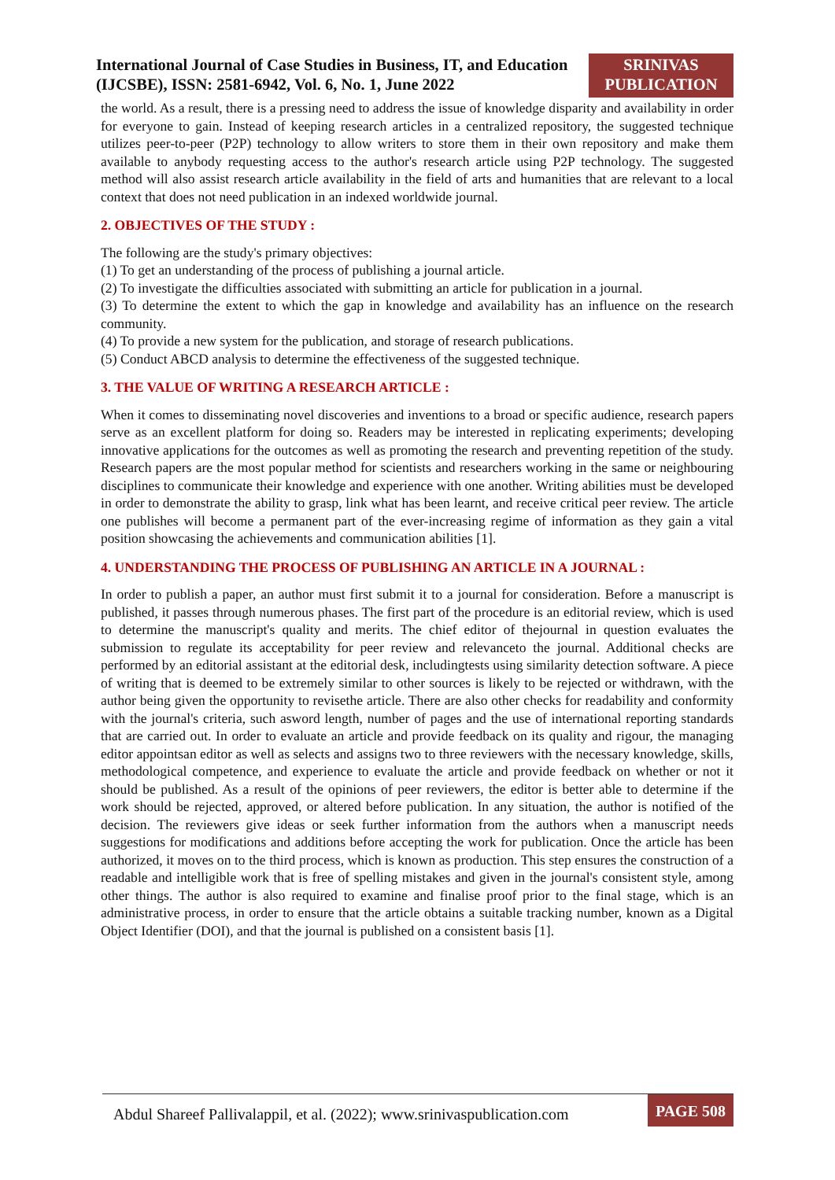International Journal of Case Studies in Business, IT, and Education
(IJCSBE), ISSN: 2581-6942, Vol. 6, No. 1, June 2022
SRINIVAS
PUBLICATION
the world. As a result, there is a pressing need to address the issue of knowledge disparity and availability in order for everyone to gain. Instead of keeping research articles in a centralized repository, the suggested technique utilizes peer-to-peer (P2P) technology to allow writers to store them in their own repository and make them available to anybody requesting access to the author's research article using P2P technology. The suggested method will also assist research article availability in the field of arts and humanities that are relevant to a local context that does not need publication in an indexed worldwide journal.
2. OBJECTIVES OF THE STUDY :
The following are the study's primary objectives:
(1) To get an understanding of the process of publishing a journal article.
(2) To investigate the difficulties associated with submitting an article for publication in a journal.
(3) To determine the extent to which the gap in knowledge and availability has an influence on the research community.
(4) To provide a new system for the publication, and storage of research publications.
(5) Conduct ABCD analysis to determine the effectiveness of the suggested technique.
3. THE VALUE OF WRITING A RESEARCH ARTICLE :
When it comes to disseminating novel discoveries and inventions to a broad or specific audience, research papers serve as an excellent platform for doing so. Readers may be interested in replicating experiments; developing innovative applications for the outcomes as well as promoting the research and preventing repetition of the study. Research papers are the most popular method for scientists and researchers working in the same or neighbouring disciplines to communicate their knowledge and experience with one another. Writing abilities must be developed in order to demonstrate the ability to grasp, link what has been learnt, and receive critical peer review. The article one publishes will become a permanent part of the ever-increasing regime of information as they gain a vital position showcasing the achievements and communication abilities [1].
4. UNDERSTANDING THE PROCESS OF PUBLISHING AN ARTICLE IN A JOURNAL :
In order to publish a paper, an author must first submit it to a journal for consideration. Before a manuscript is published, it passes through numerous phases. The first part of the procedure is an editorial review, which is used to determine the manuscript's quality and merits. The chief editor of thejournal in question evaluates the submission to regulate its acceptability for peer review and relevanceto the journal. Additional checks are performed by an editorial assistant at the editorial desk, includingtests using similarity detection software. A piece of writing that is deemed to be extremely similar to other sources is likely to be rejected or withdrawn, with the author being given the opportunity to revisethe article. There are also other checks for readability and conformity with the journal's criteria, such asword length, number of pages and the use of international reporting standards that are carried out. In order to evaluate an article and provide feedback on its quality and rigour, the managing editor appointsan editor as well as selects and assigns two to three reviewers with the necessary knowledge, skills, methodological competence, and experience to evaluate the article and provide feedback on whether or not it should be published. As a result of the opinions of peer reviewers, the editor is better able to determine if the work should be rejected, approved, or altered before publication. In any situation, the author is notified of the decision. The reviewers give ideas or seek further information from the authors when a manuscript needs suggestions for modifications and additions before accepting the work for publication. Once the article has been authorized, it moves on to the third process, which is known as production. This step ensures the construction of a readable and intelligible work that is free of spelling mistakes and given in the journal's consistent style, among other things. The author is also required to examine and finalise proof prior to the final stage, which is an administrative process, in order to ensure that the article obtains a suitable tracking number, known as a Digital Object Identifier (DOI), and that the journal is published on a consistent basis [1].
Abdul Shareef Pallivalappil, et al. (2022); www.srinivaspublication.com
PAGE 508